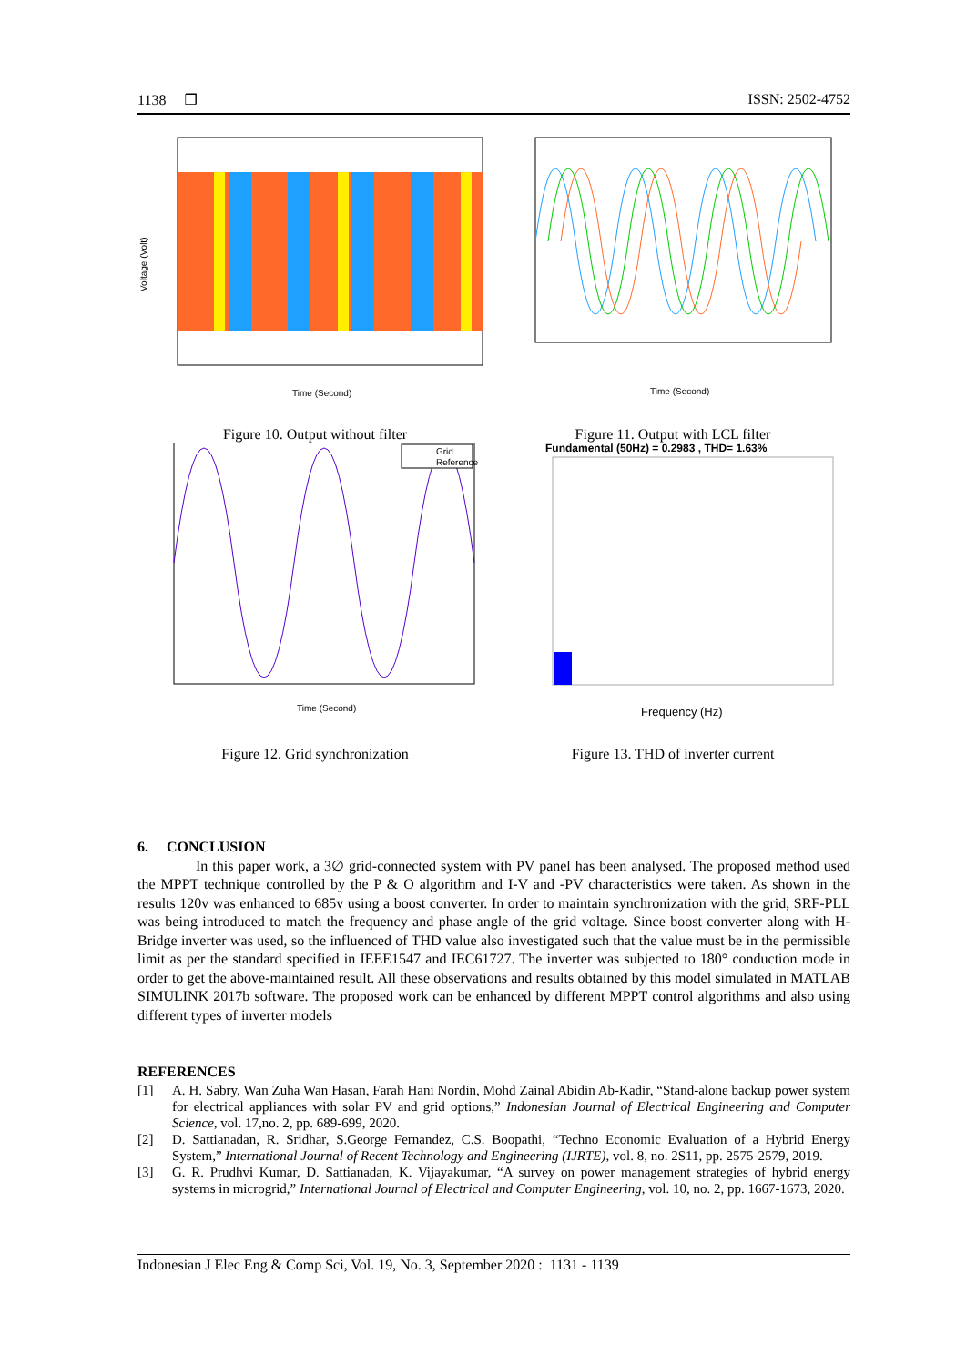1138 ❒ ISSN: 2502-4752
Time (Second)
Voltage (Volt)
Figure 10. Output without filter
Time (Second)
Figure 11. Output with LCL filter
Grid
Reference
Time (Second)
Figure 12. Grid synchronization
Fundamental (50Hz) = 0.2983 , THD= 1.63%
Frequency (Hz)
Figure 13. THD of inverter current
6. CONCLUSION
In this paper work, a 3∅ grid-connected system with PV panel has been analysed. The proposed method used the MPPT technique controlled by the P & O algorithm and I-V and -PV characteristics were taken. As shown in the results 120v was enhanced to 685v using a boost converter. In order to maintain synchronization with the grid, SRF-PLL was being introduced to match the frequency and phase angle of the grid voltage. Since boost converter along with H-Bridge inverter was used, so the influenced of THD value also investigated such that the value must be in the permissible limit as per the standard specified in IEEE1547 and IEC61727. The inverter was subjected to 180° conduction mode in order to get the above-maintained result. All these observations and results obtained by this model simulated in MATLAB SIMULINK 2017b software. The proposed work can be enhanced by different MPPT control algorithms and also using different types of inverter models
REFERENCES
[1] A. H. Sabry, Wan Zuha Wan Hasan, Farah Hani Nordin, Mohd Zainal Abidin Ab-Kadir, “Stand-alone backup power system for electrical appliances with solar PV and grid options,” Indonesian Journal of Electrical Engineering and Computer Science, vol. 17,no. 2, pp. 689-699, 2020.
[2] D. Sattianadan, R. Sridhar, S.George Fernandez, C.S. Boopathi, “Techno Economic Evaluation of a Hybrid Energy System,” International Journal of Recent Technology and Engineering (IJRTE), vol. 8, no. 2S11, pp. 2575-2579, 2019.
[3] G. R. Prudhvi Kumar, D. Sattianadan, K. Vijayakumar, “A survey on power management strategies of hybrid energy systems in microgrid,” International Journal of Electrical and Computer Engineering, vol. 10, no. 2, pp. 1667-1673, 2020.
Indonesian J Elec Eng & Comp Sci, Vol. 19, No. 3, September 2020 : 1131 - 1139